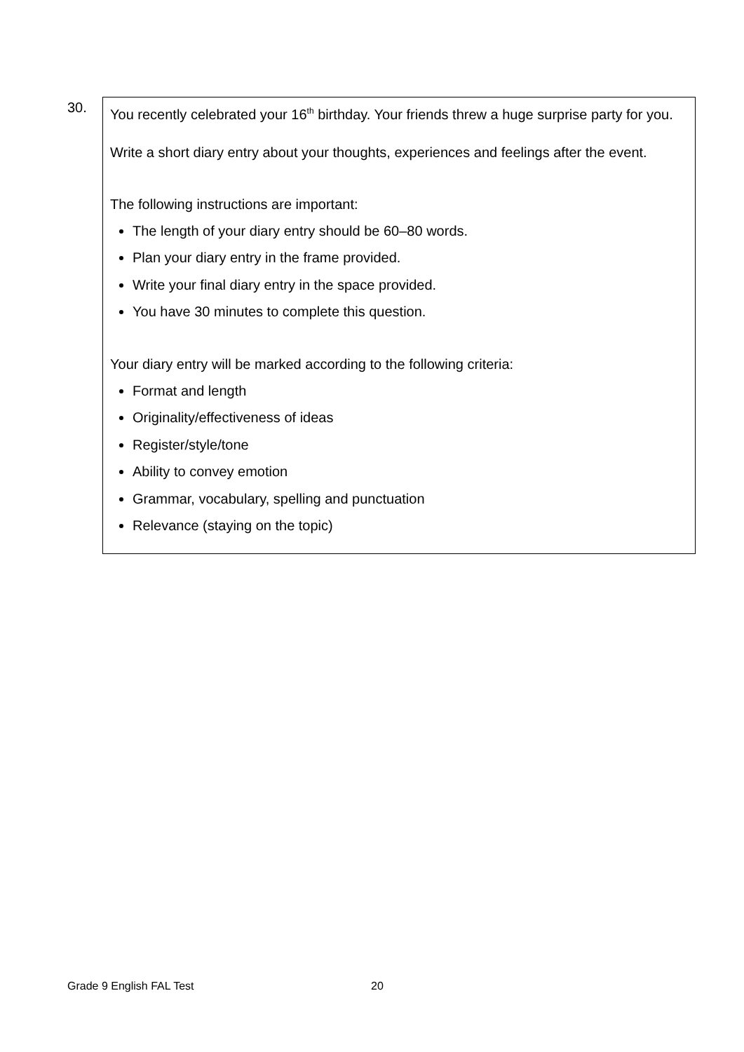30.
You recently celebrated your 16<sup>th</sup> birthday. Your friends threw a huge surprise party for you.
Write a short diary entry about your thoughts, experiences and feelings after the event.
The following instructions are important:
The length of your diary entry should be 60–80 words.
Plan your diary entry in the frame provided.
Write your final diary entry in the space provided.
You have 30 minutes to complete this question.
Your diary entry will be marked according to the following criteria:
Format and length
Originality/effectiveness of ideas
Register/style/tone
Ability to convey emotion
Grammar, vocabulary, spelling and punctuation
Relevance (staying on the topic)
Grade 9 English FAL Test 20